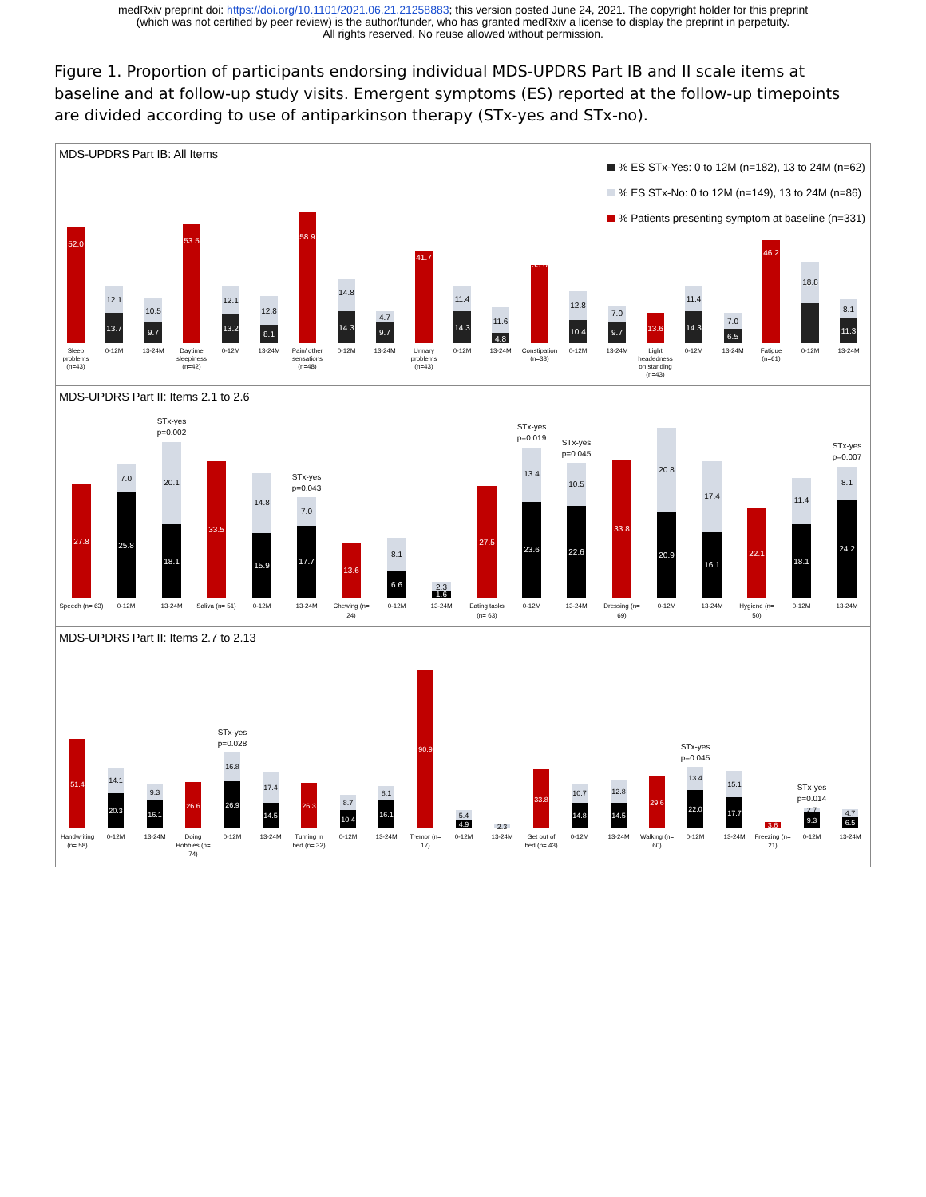medRxiv preprint doi: https://doi.org/10.1101/2021.06.21.21258883; this version posted June 24, 2021. The copyright holder for this preprint
(which was not certified by peer review) is the author/funder, who has granted medRxiv a license to display the preprint in perpetuity.
All rights reserved. No reuse allowed without permission.
Figure 1. Proportion of participants endorsing individual MDS-UPDRS Part IB and II scale items at baseline and at follow-up study visits. Emergent symptoms (ES) reported at the follow-up timepoints are divided according to use of antiparkinson therapy (STx-yes and STx-no).
MDS-UPDRS Part IB: All Items
% ES STx-Yes: 0 to 12M (n=182), 13 to 24M (n=62)
% ES STx-No: 0 to 12M (n=149), 13 to 24M (n=86)
% Patients presenting symptom at baseline (n=331)
52.0
53.5
58.9
41.7
35.0
13.6
46.2
13.7
9.7
13.2
8.1
14.3
9.7
14.3
4.8
10.4
9.7
14.3
6.5
18.1
11.3
12.1
10.5
12.1
12.8
14.8
4.7
11.4
11.6
12.8
7.0
11.4
7.0
18.8
8.1
Sleep
problems
(n=43)
0-12M
13-24M
Daytime
sleepiness
(n=42)
0-12M
13-24M
Pain/ other
sensations
(n=48)
0-12M
13-24M
Urinary
problems
(n=43)
0-12M
13-24M
Constipation
(n=38)
0-12M
13-24M
Light
headedness
on standing
(n=43)
0-12M
13-24M
Fatigue
(n=61)
0-12M
13-24M
MDS-UPDRS Part II: Items 2.1 to 2.6
27.8
33.5
13.6
27.5
33.8
22.1
25.8
18.1
15.9
17.7
6.6
1.6
23.6
22.6
20.9
16.1
18.1
24.2
7.0
20.1
14.8
7.0
8.1
2.3
13.4
10.5
20.8
17.4
11.4
8.1
STx-yes
p=0.002
STx-yes
p=0.043
STx-yes
p=0.019
STx-yes
p=0.045
STx-yes
p=0.007
Speech (n= 63)
0-12M
13-24M
Saliva (n= 51)
0-12M
13-24M
Chewing (n=
24)
0-12M
13-24M
Eating tasks
(n= 63)
0-12M
13-24M
Dressing (n=
69)
0-12M
13-24M
Hygiene (n=
50)
0-12M
13-24M
MDS-UPDRS Part II: Items 2.7 to 2.13
51.4
26.6
26.3
90.9
33.8
29.6
3.6
20.3
16.1
26.9
14.5
10.4
16.1
4.9
14.8
14.5
22.0
17.7
9.3
6.5
14.1
9.3
16.8
17.4
8.7
8.1
5.4
2.3
10.7
12.8
13.4
15.1
2.7
4.7
STx-yes
p=0.028
STx-yes
p=0.045
STx-yes
p=0.014
Handwriting
(n= 58)
0-12M
13-24M
Doing
Hobbies (n=
74)
0-12M
13-24M
Turning in
bed (n= 32)
0-12M
13-24M
Tremor (n=
17)
0-12M
13-24M
Get out of
bed (n= 43)
0-12M
13-24M
Walking (n=
60)
0-12M
13-24M
Freezing (n=
21)
0-12M
13-24M